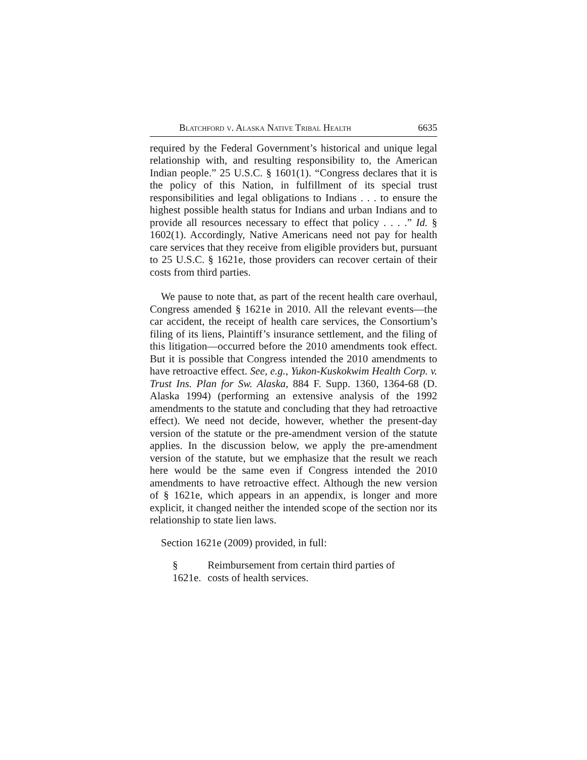Blatchford v. Alaska Native Tribal Health 6635
required by the Federal Government’s historical and unique legal relationship with, and resulting responsibility to, the American Indian people.” 25 U.S.C. § 1601(1). “Congress declares that it is the policy of this Nation, in fulfillment of its special trust responsibilities and legal obligations to Indians . . . to ensure the highest possible health status for Indians and urban Indians and to provide all resources necessary to effect that policy . . . .” Id. § 1602(1). Accordingly, Native Americans need not pay for health care services that they receive from eligible providers but, pursuant to 25 U.S.C. § 1621e, those providers can recover certain of their costs from third parties.
We pause to note that, as part of the recent health care overhaul, Congress amended § 1621e in 2010. All the relevant events—the car accident, the receipt of health care services, the Consortium’s filing of its liens, Plaintiff’s insurance settlement, and the filing of this litigation—occurred before the 2010 amendments took effect. But it is possible that Congress intended the 2010 amendments to have retroactive effect. See, e.g., Yukon-Kuskokwim Health Corp. v. Trust Ins. Plan for Sw. Alaska, 884 F. Supp. 1360, 1364-68 (D. Alaska 1994) (performing an extensive analysis of the 1992 amendments to the statute and concluding that they had retroactive effect). We need not decide, however, whether the present-day version of the statute or the pre-amendment version of the statute applies. In the discussion below, we apply the pre-amendment version of the statute, but we emphasize that the result we reach here would be the same even if Congress intended the 2010 amendments to have retroactive effect. Although the new version of § 1621e, which appears in an appendix, is longer and more explicit, it changed neither the intended scope of the section nor its relationship to state lien laws.
Section 1621e (2009) provided, in full:
§ 1621e. Reimbursement from certain third parties of costs of health services.